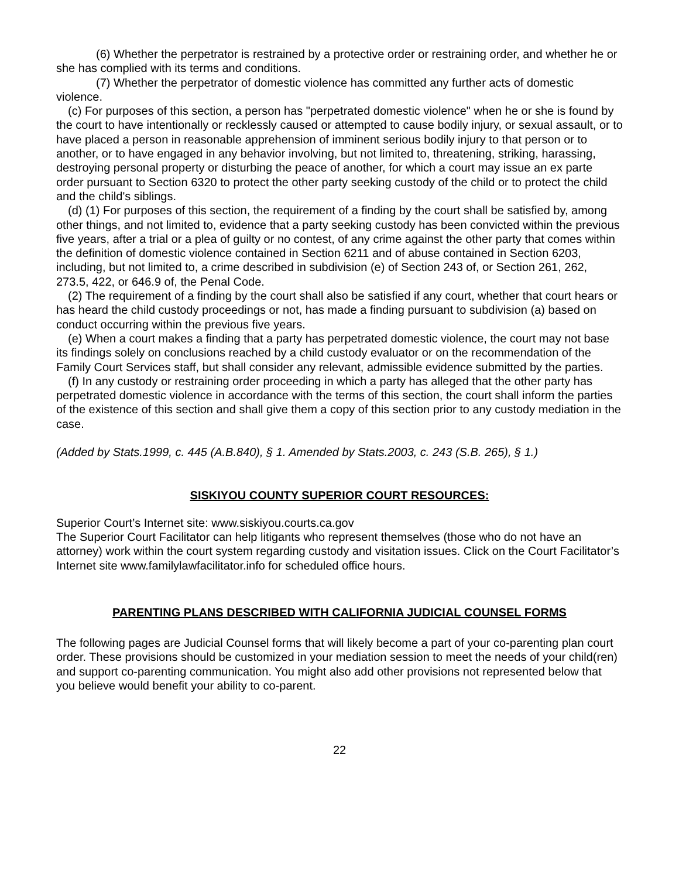(6) Whether the perpetrator is restrained by a protective order or restraining order, and whether he or she has complied with its terms and conditions.
(7) Whether the perpetrator of domestic violence has committed any further acts of domestic violence.
(c) For purposes of this section, a person has "perpetrated domestic violence" when he or she is found by the court to have intentionally or recklessly caused or attempted to cause bodily injury, or sexual assault, or to have placed a person in reasonable apprehension of imminent serious bodily injury to that person or to another, or to have engaged in any behavior involving, but not limited to, threatening, striking, harassing, destroying personal property or disturbing the peace of another, for which a court may issue an ex parte order pursuant to Section 6320 to protect the other party seeking custody of the child or to protect the child and the child's siblings.
(d) (1) For purposes of this section, the requirement of a finding by the court shall be satisfied by, among other things, and not limited to, evidence that a party seeking custody has been convicted within the previous five years, after a trial or a plea of guilty or no contest, of any crime against the other party that comes within the definition of domestic violence contained in Section 6211 and of abuse contained in Section 6203, including, but not limited to, a crime described in subdivision (e) of Section 243 of, or Section 261, 262, 273.5, 422, or 646.9 of, the Penal Code.
(2) The requirement of a finding by the court shall also be satisfied if any court, whether that court hears or has heard the child custody proceedings or not, has made a finding pursuant to subdivision (a) based on conduct occurring within the previous five years.
(e) When a court makes a finding that a party has perpetrated domestic violence, the court may not base its findings solely on conclusions reached by a child custody evaluator or on the recommendation of the Family Court Services staff, but shall consider any relevant, admissible evidence submitted by the parties.
(f) In any custody or restraining order proceeding in which a party has alleged that the other party has perpetrated domestic violence in accordance with the terms of this section, the court shall inform the parties of the existence of this section and shall give them a copy of this section prior to any custody mediation in the case.
(Added by Stats.1999, c. 445 (A.B.840), § 1. Amended by Stats.2003, c. 243 (S.B. 265), § 1.)
SISKIYOU COUNTY SUPERIOR COURT RESOURCES:
Superior Court’s Internet site: www.siskiyou.courts.ca.gov
The Superior Court Facilitator can help litigants who represent themselves (those who do not have an attorney) work within the court system regarding custody and visitation issues. Click on the Court Facilitator’s Internet site www.familylawfacilitator.info for scheduled office hours.
PARENTING PLANS DESCRIBED WITH CALIFORNIA JUDICIAL COUNSEL FORMS
The following pages are Judicial Counsel forms that will likely become a part of your co-parenting plan court order. These provisions should be customized in your mediation session to meet the needs of your child(ren) and support co-parenting communication. You might also add other provisions not represented below that you believe would benefit your ability to co-parent.
22